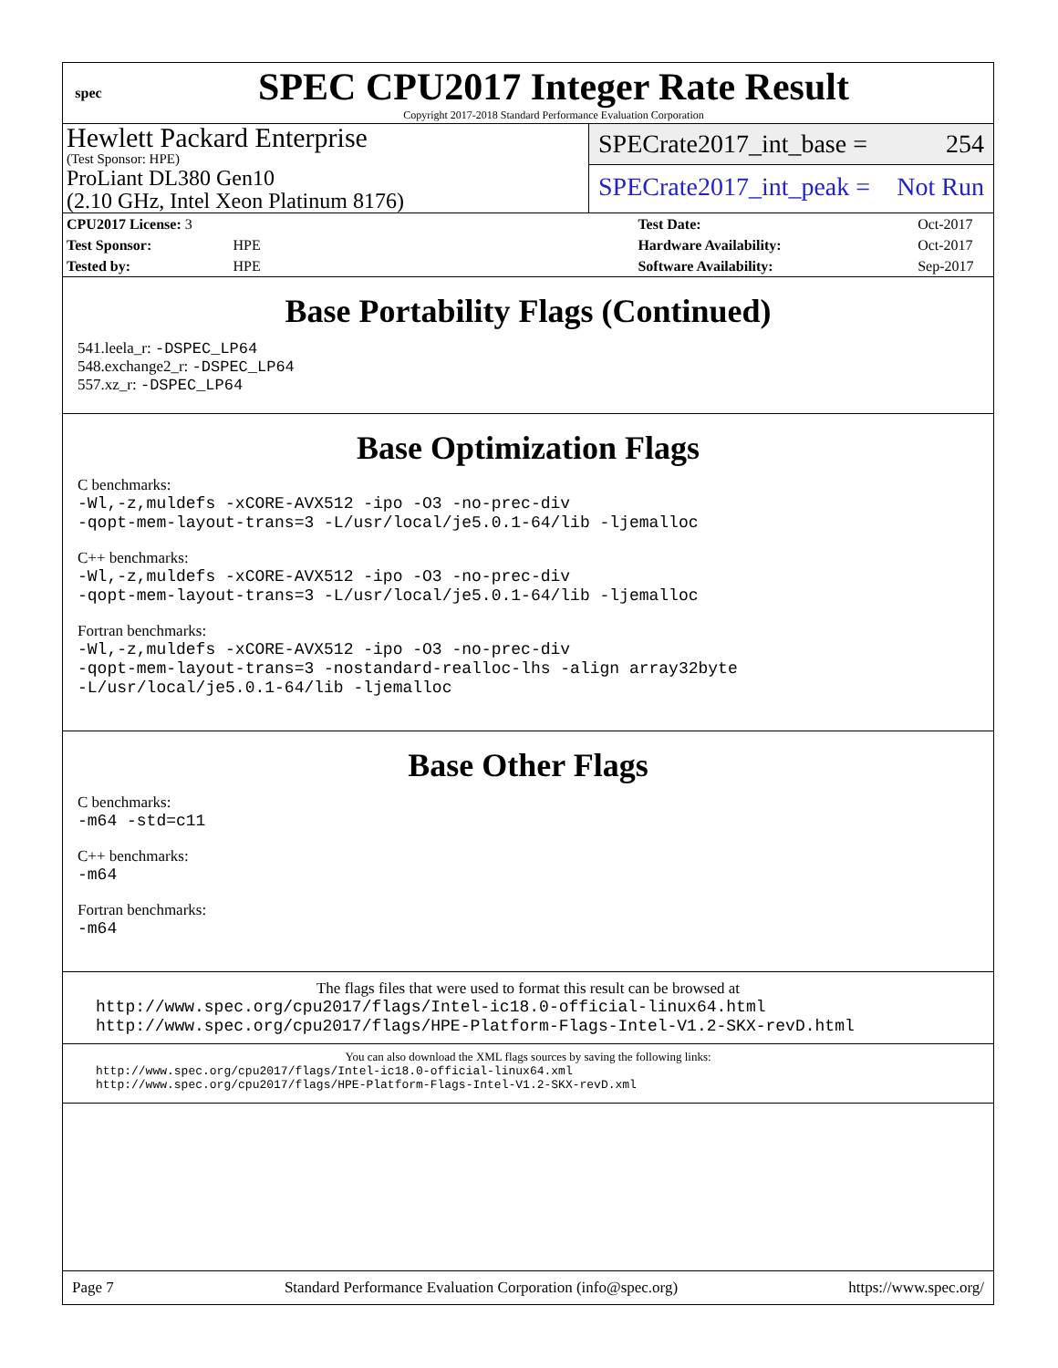spec
SPEC CPU2017 Integer Rate Result
Copyright 2017-2018 Standard Performance Evaluation Corporation
Hewlett Packard Enterprise
(Test Sponsor: HPE)
ProLiant DL380 Gen10
(2.10 GHz, Intel Xeon Platinum 8176)
SPECrate2017_int_base = 254
SPECrate2017_int_peak = Not Run
| CPU2017 License: 3 | | Test Date: | Oct-2017 |
| Test Sponsor: | HPE | Hardware Availability: | Oct-2017 |
| Tested by: | HPE | Software Availability: | Sep-2017 |
Base Portability Flags (Continued)
541.leela_r: -DSPEC_LP64
548.exchange2_r: -DSPEC_LP64
557.xz_r: -DSPEC_LP64
Base Optimization Flags
C benchmarks:
-Wl,-z,muldefs -xCORE-AVX512 -ipo -O3 -no-prec-div
-qopt-mem-layout-trans=3 -L/usr/local/je5.0.1-64/lib -ljemalloc
C++ benchmarks:
-Wl,-z,muldefs -xCORE-AVX512 -ipo -O3 -no-prec-div
-qopt-mem-layout-trans=3 -L/usr/local/je5.0.1-64/lib -ljemalloc
Fortran benchmarks:
-Wl,-z,muldefs -xCORE-AVX512 -ipo -O3 -no-prec-div
-qopt-mem-layout-trans=3 -nostandard-realloc-lhs -align array32byte
-L/usr/local/je5.0.1-64/lib -ljemalloc
Base Other Flags
C benchmarks:
-m64 -std=c11
C++ benchmarks:
-m64
Fortran benchmarks:
-m64
The flags files that were used to format this result can be browsed at
http://www.spec.org/cpu2017/flags/Intel-ic18.0-official-linux64.html
http://www.spec.org/cpu2017/flags/HPE-Platform-Flags-Intel-V1.2-SKX-revD.html
You can also download the XML flags sources by saving the following links:
http://www.spec.org/cpu2017/flags/Intel-ic18.0-official-linux64.xml
http://www.spec.org/cpu2017/flags/HPE-Platform-Flags-Intel-V1.2-SKX-revD.xml
Page 7 Standard Performance Evaluation Corporation (info@spec.org) https://www.spec.org/